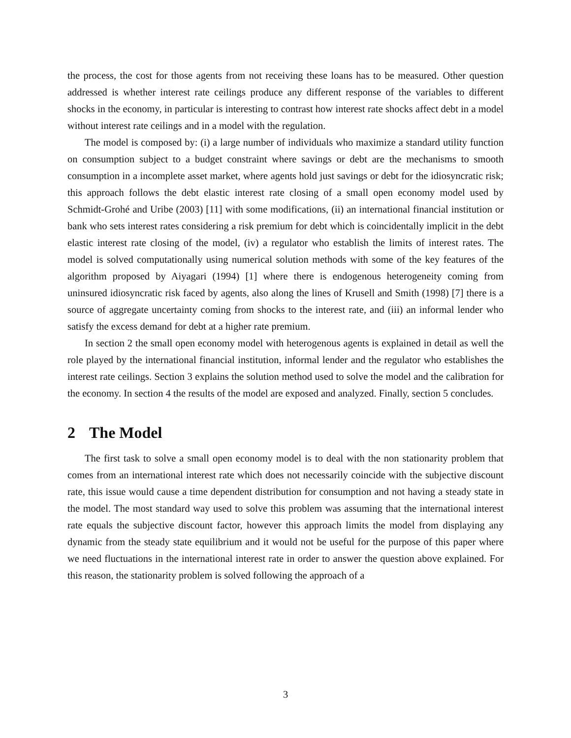the process, the cost for those agents from not receiving these loans has to be measured. Other question addressed is whether interest rate ceilings produce any different response of the variables to different shocks in the economy, in particular is interesting to contrast how interest rate shocks affect debt in a model without interest rate ceilings and in a model with the regulation.
The model is composed by: (i) a large number of individuals who maximize a standard utility function on consumption subject to a budget constraint where savings or debt are the mechanisms to smooth consumption in a incomplete asset market, where agents hold just savings or debt for the idiosyncratic risk; this approach follows the debt elastic interest rate closing of a small open economy model used by Schmidt-Grohé and Uribe (2003) [11] with some modifications, (ii) an international financial institution or bank who sets interest rates considering a risk premium for debt which is coincidentally implicit in the debt elastic interest rate closing of the model, (iv) a regulator who establish the limits of interest rates. The model is solved computationally using numerical solution methods with some of the key features of the algorithm proposed by Aiyagari (1994) [1] where there is endogenous heterogeneity coming from uninsured idiosyncratic risk faced by agents, also along the lines of Krusell and Smith (1998) [7] there is a source of aggregate uncertainty coming from shocks to the interest rate, and (iii) an informal lender who satisfy the excess demand for debt at a higher rate premium.
In section 2 the small open economy model with heterogenous agents is explained in detail as well the role played by the international financial institution, informal lender and the regulator who establishes the interest rate ceilings. Section 3 explains the solution method used to solve the model and the calibration for the economy. In section 4 the results of the model are exposed and analyzed. Finally, section 5 concludes.
2 The Model
The first task to solve a small open economy model is to deal with the non stationarity problem that comes from an international interest rate which does not necessarily coincide with the subjective discount rate, this issue would cause a time dependent distribution for consumption and not having a steady state in the model. The most standard way used to solve this problem was assuming that the international interest rate equals the subjective discount factor, however this approach limits the model from displaying any dynamic from the steady state equilibrium and it would not be useful for the purpose of this paper where we need fluctuations in the international interest rate in order to answer the question above explained. For this reason, the stationarity problem is solved following the approach of a
3